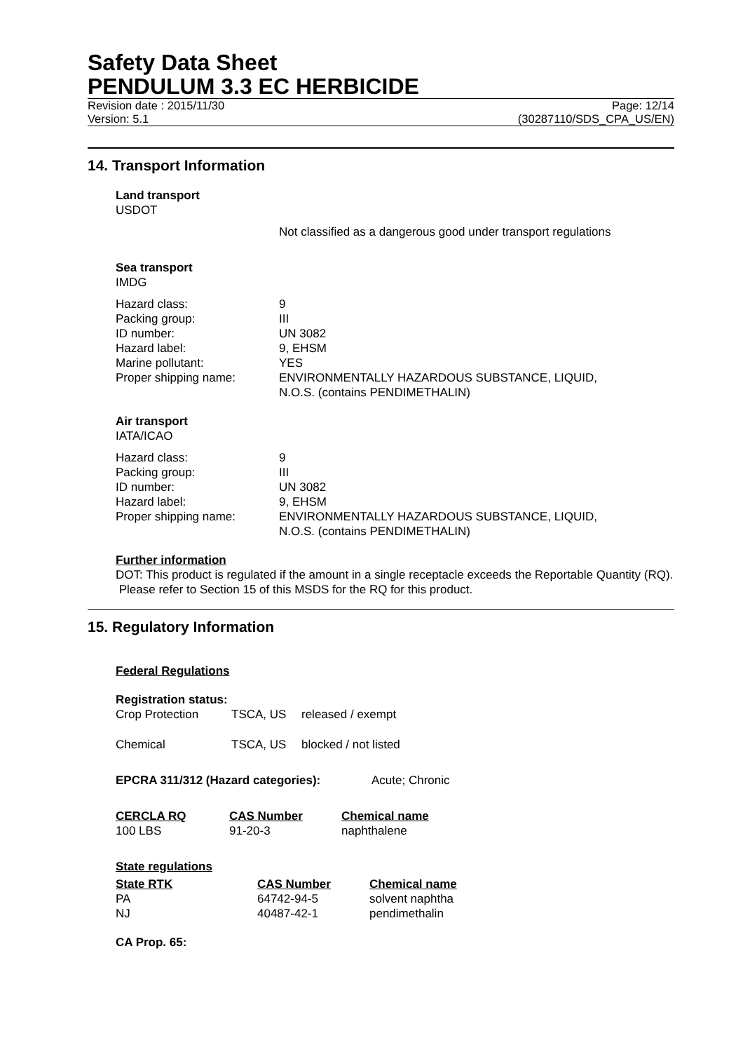Safety Data Sheet
PENDULUM 3.3 EC HERBICIDE
Revision date : 2015/11/30 Page: 12/14
Version: 5.1 (30287110/SDS_CPA_US/EN)
14. Transport Information
Land transport
USDOT
Not classified as a dangerous good under transport regulations
Sea transport
IMDG
| Hazard class: | 9 |
| Packing group: | III |
| ID number: | UN 3082 |
| Hazard label: | 9, EHSM |
| Marine pollutant: | YES |
| Proper shipping name: | ENVIRONMENTALLY HAZARDOUS SUBSTANCE, LIQUID, N.O.S. (contains PENDIMETHALIN) |
Air transport
IATA/ICAO
| Hazard class: | 9 |
| Packing group: | III |
| ID number: | UN 3082 |
| Hazard label: | 9, EHSM |
| Proper shipping name: | ENVIRONMENTALLY HAZARDOUS SUBSTANCE, LIQUID, N.O.S. (contains PENDIMETHALIN) |
Further information
DOT: This product is regulated if the amount in a single receptacle exceeds the Reportable Quantity (RQ). Please refer to Section 15 of this MSDS for the RQ for this product.
15. Regulatory Information
Federal Regulations
Registration status:
| Crop Protection | TSCA, US | released / exempt |
| Chemical | TSCA, US | blocked / not listed |
EPCRA 311/312 (Hazard categories): Acute; Chronic
| CERCLA RQ | CAS Number | Chemical name |
| --- | --- | --- |
| 100 LBS | 91-20-3 | naphthalene |
State regulations
| State RTK | CAS Number | Chemical name |
| --- | --- | --- |
| PA | 64742-94-5 | solvent naphtha |
| NJ | 40487-42-1 | pendimethalin |
CA Prop. 65: